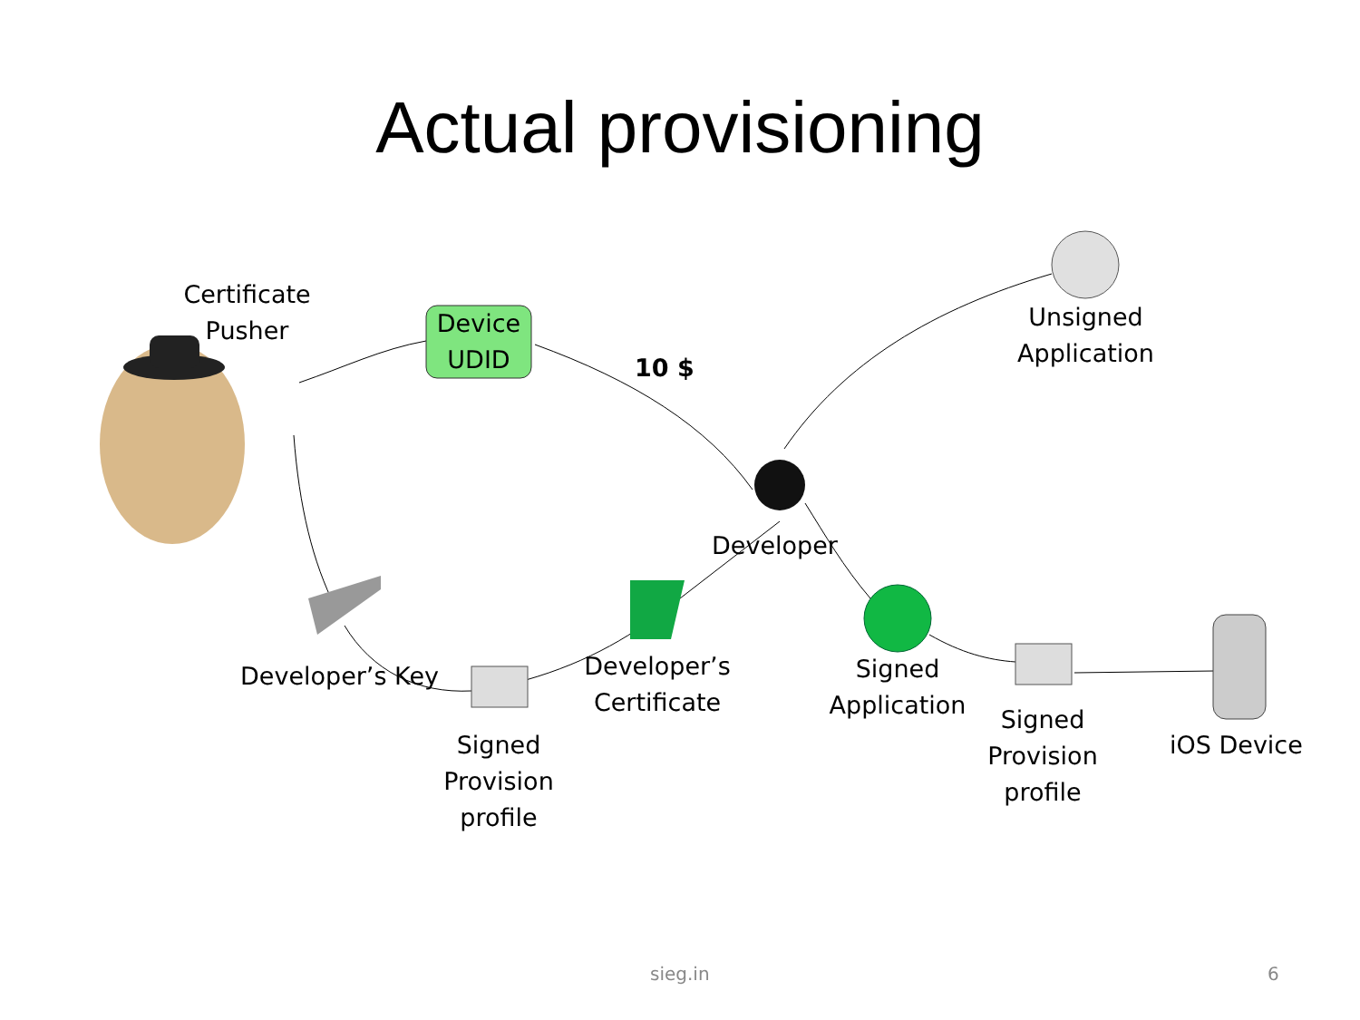Actual provisioning
Certificate
Pusher
Device
UDID
10 $
Unsigned
Application
Developer
Developer’s Key
Developer’s
Certificate
Signed
Application
Signed
Provision
profile
Signed
Provision
profile
iOS Device
sieg.in 6